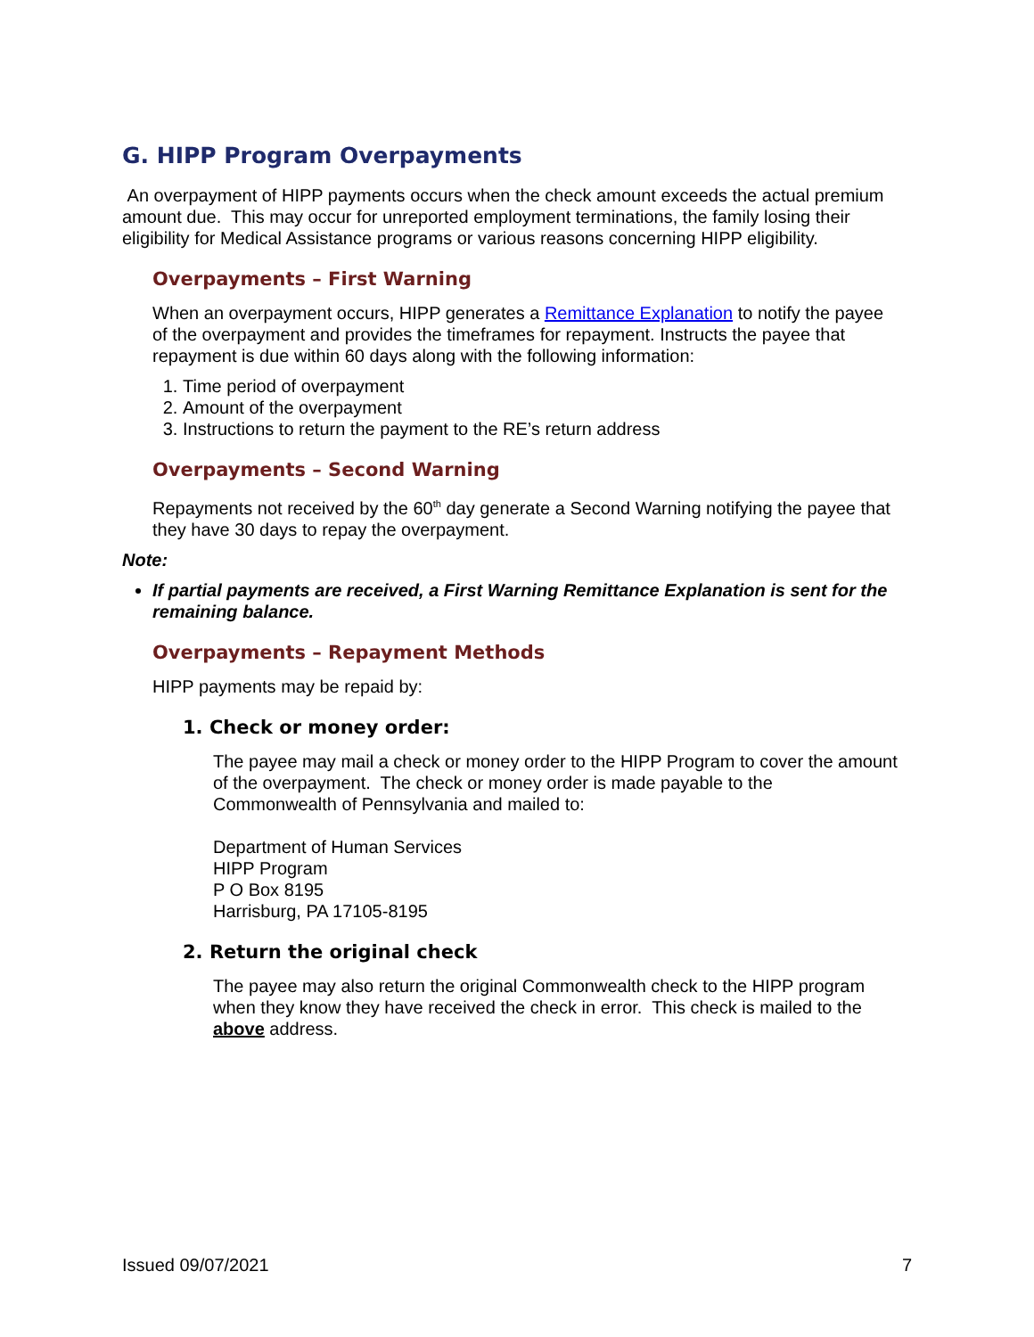G. HIPP Program Overpayments
An overpayment of HIPP payments occurs when the check amount exceeds the actual premium amount due. This may occur for unreported employment terminations, the family losing their eligibility for Medical Assistance programs or various reasons concerning HIPP eligibility.
Overpayments – First Warning
When an overpayment occurs, HIPP generates a Remittance Explanation to notify the payee of the overpayment and provides the timeframes for repayment. Instructs the payee that repayment is due within 60 days along with the following information:
1. Time period of overpayment
2. Amount of the overpayment
3. Instructions to return the payment to the RE’s return address
Overpayments – Second Warning
Repayments not received by the 60<sup>th</sup> day generate a Second Warning notifying the payee that they have 30 days to repay the overpayment.
Note:
If partial payments are received, a First Warning Remittance Explanation is sent for the remaining balance.
Overpayments – Repayment Methods
HIPP payments may be repaid by:
1. Check or money order:
The payee may mail a check or money order to the HIPP Program to cover the amount of the overpayment. The check or money order is made payable to the Commonwealth of Pennsylvania and mailed to:
Department of Human Services
HIPP Program
P O Box 8195
Harrisburg, PA 17105-8195
2. Return the original check
The payee may also return the original Commonwealth check to the HIPP program when they know they have received the check in error. This check is mailed to the above address.
Issued 09/07/2021 7